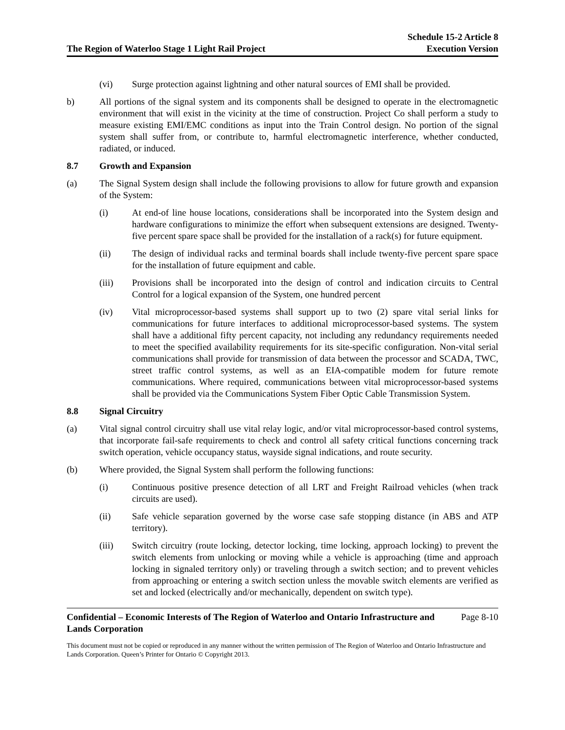The Region of Waterloo Stage 1 Light Rail Project
Schedule 15-2 Article 8
Execution Version
(vi) Surge protection against lightning and other natural sources of EMI shall be provided.
b) All portions of the signal system and its components shall be designed to operate in the electromagnetic environment that will exist in the vicinity at the time of construction. Project Co shall perform a study to measure existing EMI/EMC conditions as input into the Train Control design. No portion of the signal system shall suffer from, or contribute to, harmful electromagnetic interference, whether conducted, radiated, or induced.
8.7 Growth and Expansion
(a) The Signal System design shall include the following provisions to allow for future growth and expansion of the System:
(i) At end-of line house locations, considerations shall be incorporated into the System design and hardware configurations to minimize the effort when subsequent extensions are designed. Twenty-five percent spare space shall be provided for the installation of a rack(s) for future equipment.
(ii) The design of individual racks and terminal boards shall include twenty-five percent spare space for the installation of future equipment and cable.
(iii) Provisions shall be incorporated into the design of control and indication circuits to Central Control for a logical expansion of the System, one hundred percent
(iv) Vital microprocessor-based systems shall support up to two (2) spare vital serial links for communications for future interfaces to additional microprocessor-based systems. The system shall have a additional fifty percent capacity, not including any redundancy requirements needed to meet the specified availability requirements for its site-specific configuration. Non-vital serial communications shall provide for transmission of data between the processor and SCADA, TWC, street traffic control systems, as well as an EIA-compatible modem for future remote communications. Where required, communications between vital microprocessor-based systems shall be provided via the Communications System Fiber Optic Cable Transmission System.
8.8 Signal Circuitry
(a) Vital signal control circuitry shall use vital relay logic, and/or vital microprocessor-based control systems, that incorporate fail-safe requirements to check and control all safety critical functions concerning track switch operation, vehicle occupancy status, wayside signal indications, and route security.
(b) Where provided, the Signal System shall perform the following functions:
(i) Continuous positive presence detection of all LRT and Freight Railroad vehicles (when track circuits are used).
(ii) Safe vehicle separation governed by the worse case safe stopping distance (in ABS and ATP territory).
(iii) Switch circuitry (route locking, detector locking, time locking, approach locking) to prevent the switch elements from unlocking or moving while a vehicle is approaching (time and approach locking in signaled territory only) or traveling through a switch section; and to prevent vehicles from approaching or entering a switch section unless the movable switch elements are verified as set and locked (electrically and/or mechanically, dependent on switch type).
Confidential – Economic Interests of The Region of Waterloo and Ontario Infrastructure and Lands Corporation Page 8-10
This document must not be copied or reproduced in any manner without the written permission of The Region of Waterloo and Ontario Infrastructure and Lands Corporation. Queen’s Printer for Ontario © Copyright 2013.